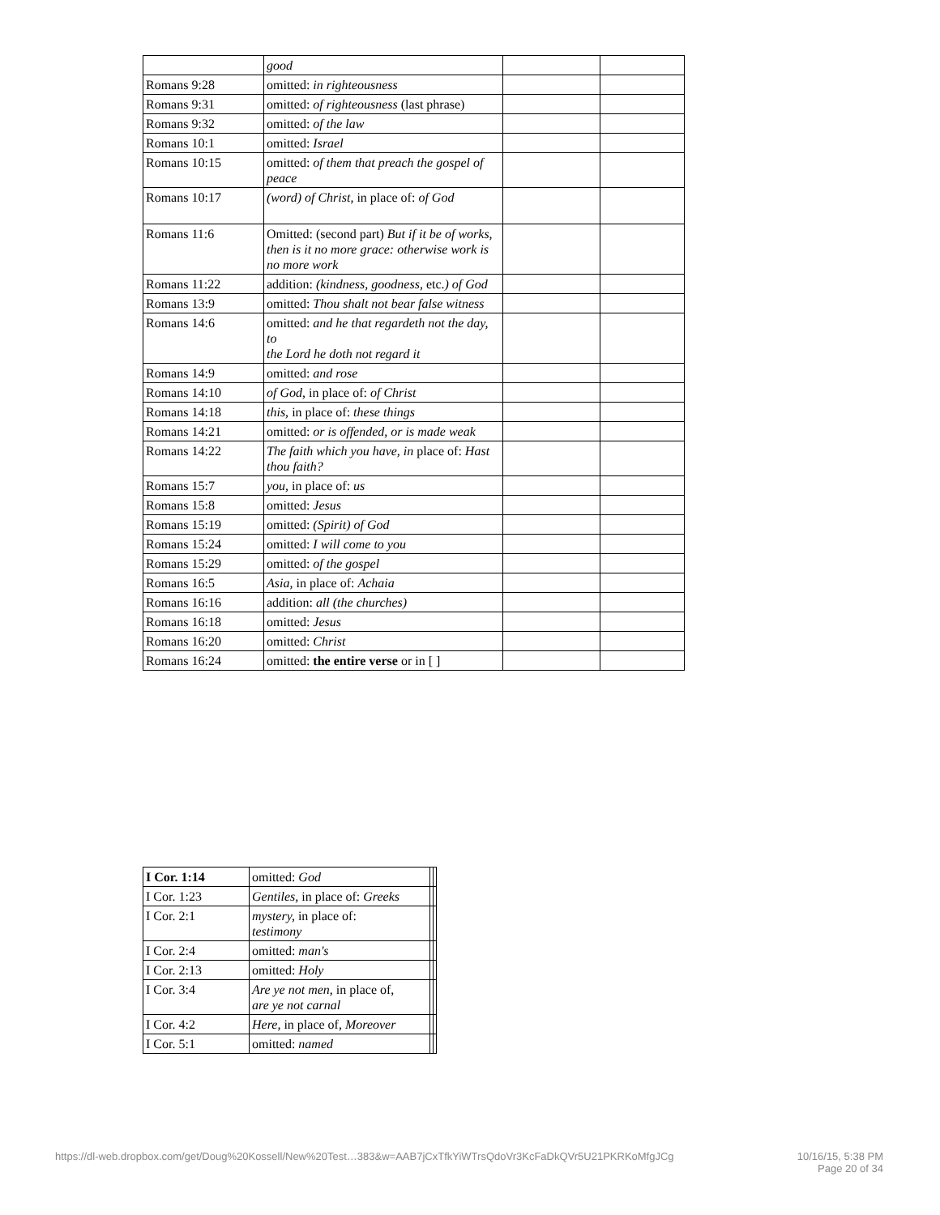| | good | | |
| Romans 9:28 | omitted: in righteousness | | |
| Romans 9:31 | omitted: of righteousness (last phrase) | | |
| Romans 9:32 | omitted: of the law | | |
| Romans 10:1 | omitted: Israel | | |
| Romans 10:15 | omitted: of them that preach the gospel of peace | | |
| Romans 10:17 | (word) of Christ, in place of: of God | | |
| Romans 11:6 | Omitted: (second part) But if it be of works, then is it no more grace: otherwise work is no more work | | |
| Romans 11:22 | addition: (kindness, goodness, etc. ) of God | | |
| Romans 13:9 | omitted: Thou shalt not bear false witness | | |
| Romans 14:6 | omitted: and he that regardeth not the day, to the Lord he doth not regard it | | |
| Romans 14:9 | omitted: and rose | | |
| Romans 14:10 | of God, in place of: of Christ | | |
| Romans 14:18 | this, in place of: these things | | |
| Romans 14:21 | omitted: or is offended, or is made weak | | |
| Romans 14:22 | The faith which you have, in place of: Hast thou faith? | | |
| Romans 15:7 | you, in place of: us | | |
| Romans 15:8 | omitted: Jesus | | |
| Romans 15:19 | omitted: (Spirit) of God | | |
| Romans 15:24 | omitted: I will come to you | | |
| Romans 15:29 | omitted: of the gospel | | |
| Romans 16:5 | Asia, in place of: Achaia | | |
| Romans 16:16 | addition: all (the churches) | | |
| Romans 16:18 | omitted: Jesus | | |
| Romans 16:20 | omitted: Christ | | |
| Romans 16:24 | omitted: the entire verse or in [ ] | | |
| I Cor. 1:14 | omitted: God | | |
| I Cor. 1:23 | Gentiles, in place of: Greeks | | |
| I Cor. 2:1 | mystery, in place of: testimony | | |
| I Cor. 2:4 | omitted: man's | | |
| I Cor. 2:13 | omitted: Holy | | |
| I Cor. 3:4 | Are ye not men, in place of, are ye not carnal | | |
| I Cor. 4:2 | Here, in place of, Moreover | | |
| I Cor. 5:1 | omitted: named | | |
https://dl-web.dropbox.com/get/Doug%20Kossell/New%20Test…383&w=AAB7jCxTfkYiWTrsQdoVr3KcFaDkQVr5U21PKRKoMfgJCg
10/16/15, 5:38 PM
Page 20 of 34